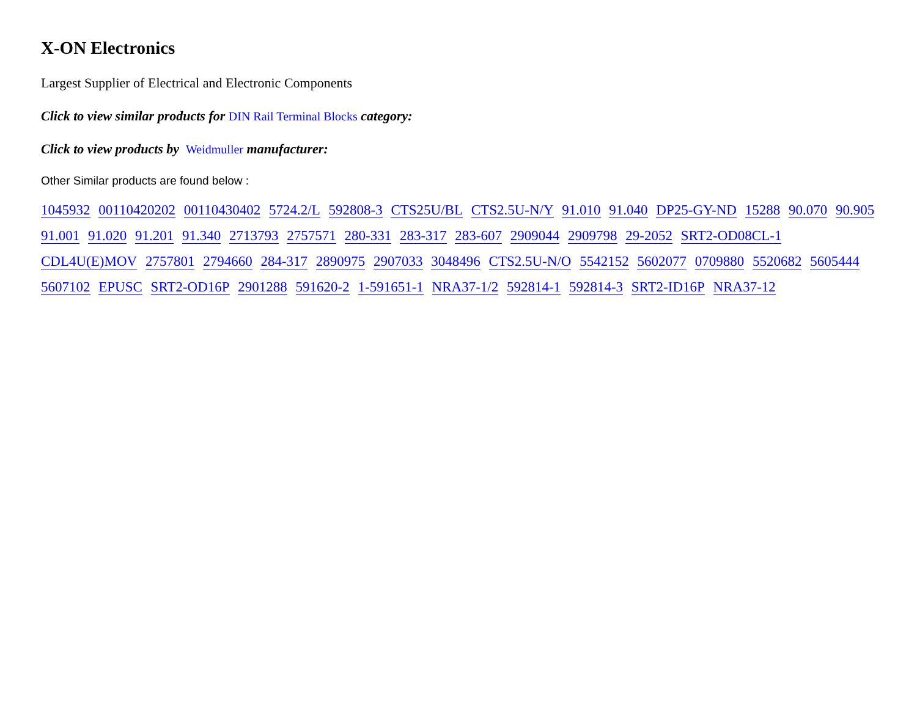X-ON Electronics
Largest Supplier of Electrical and Electronic Components
Click to view similar products for DIN Rail Terminal Blocks category:
Click to view products by Weidmuller manufacturer:
Other Similar products are found below :
1045932 00110420202 00110430402 5724.2/L 592808-3 CTS25U/BL CTS2.5U-N/Y 91.010 91.040 DP25-GY-ND 15288 90.070 90.905
91.001 91.020 91.201 91.340 2713793 2757571 280-331 283-317 283-607 2909044 2909798 29-2052 SRT2-OD08CL-1
CDL4U(E)MOV 2757801 2794660 284-317 2890975 2907033 3048496 CTS2.5U-N/O 5542152 5602077 0709880 5520682 5605444
5607102 EPUSC SRT2-OD16P 2901288 591620-2 1-591651-1 NRA37-1/2 592814-1 592814-3 SRT2-ID16P NRA37-12